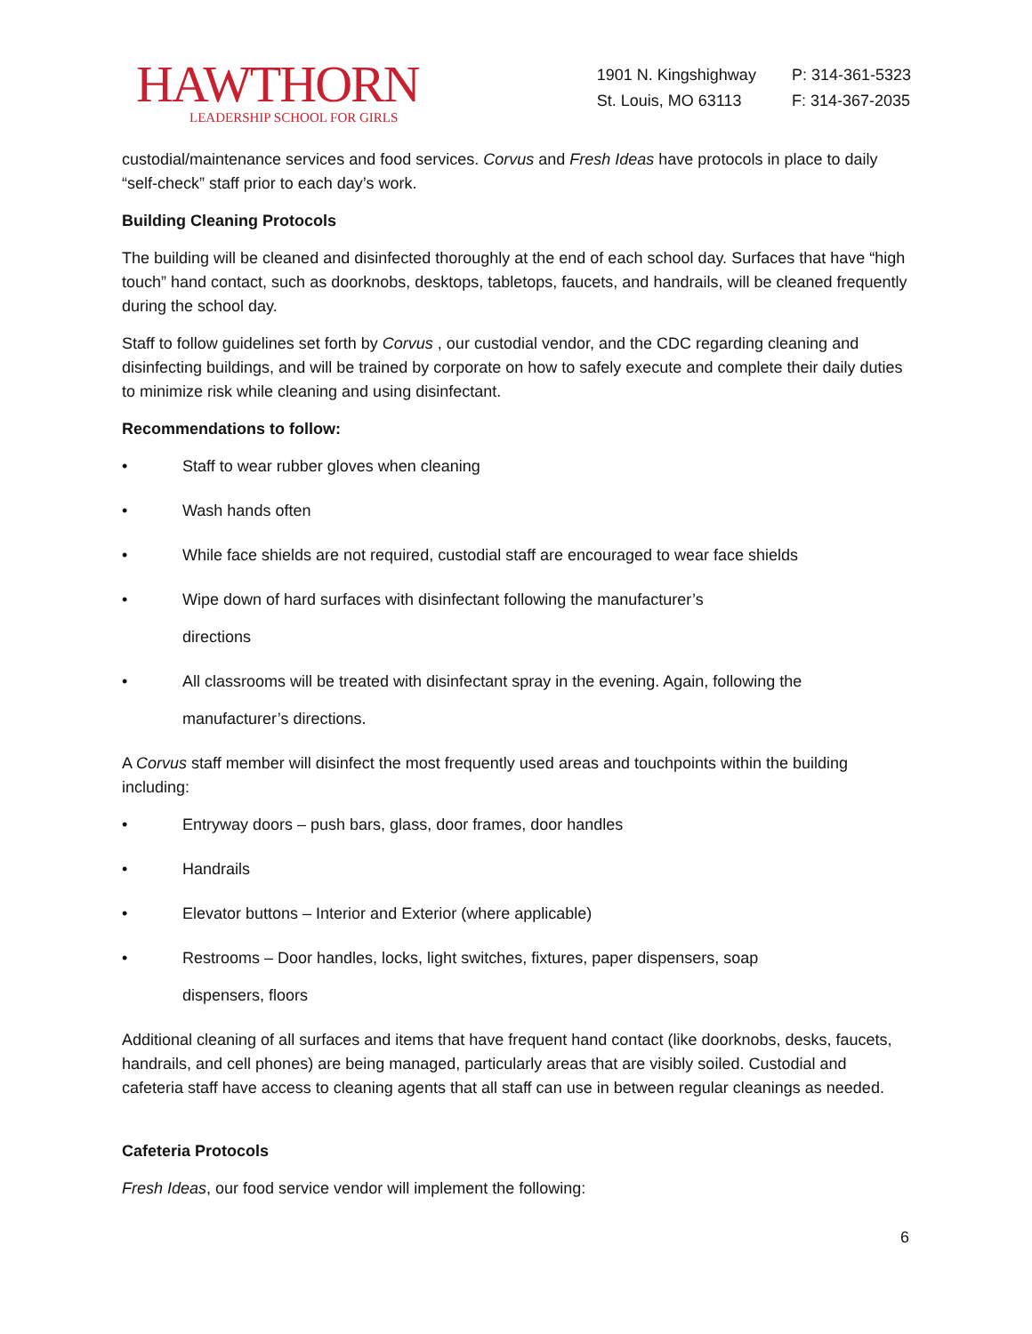HAWTHORN
LEADERSHIP SCHOOL FOR GIRLS
1901 N. Kingshighway
St. Louis, MO 63113
P: 314-361-5323
F: 314-367-2035
custodial/maintenance services and food services. Corvus and Fresh Ideas have protocols in place to daily “self-check” staff prior to each day’s work.
Building Cleaning Protocols
The building will be cleaned and disinfected thoroughly at the end of each school day. Surfaces that have “high touch” hand contact, such as doorknobs, desktops, tabletops, faucets, and handrails, will be cleaned frequently during the school day.
Staff to follow guidelines set forth by Corvus , our custodial vendor, and the CDC regarding cleaning and disinfecting buildings, and will be trained by corporate on how to safely execute and complete their daily duties to minimize risk while cleaning and using disinfectant.
Recommendations to follow:
• Staff to wear rubber gloves when cleaning
• Wash hands often
• While face shields are not required, custodial staff are encouraged to wear face shields
• Wipe down of hard surfaces with disinfectant following the manufacturer’s
directions
• All classrooms will be treated with disinfectant spray in the evening. Again, following the
manufacturer’s directions.
A Corvus staff member will disinfect the most frequently used areas and touchpoints within the building including:
• Entryway doors – push bars, glass, door frames, door handles
• Handrails
• Elevator buttons – Interior and Exterior (where applicable)
• Restrooms – Door handles, locks, light switches, fixtures, paper dispensers, soap
dispensers, floors
Additional cleaning of all surfaces and items that have frequent hand contact (like doorknobs, desks, faucets, handrails, and cell phones) are being managed, particularly areas that are visibly soiled. Custodial and cafeteria staff have access to cleaning agents that all staff can use in between regular cleanings as needed.
Cafeteria Protocols
Fresh Ideas, our food service vendor will implement the following:
6